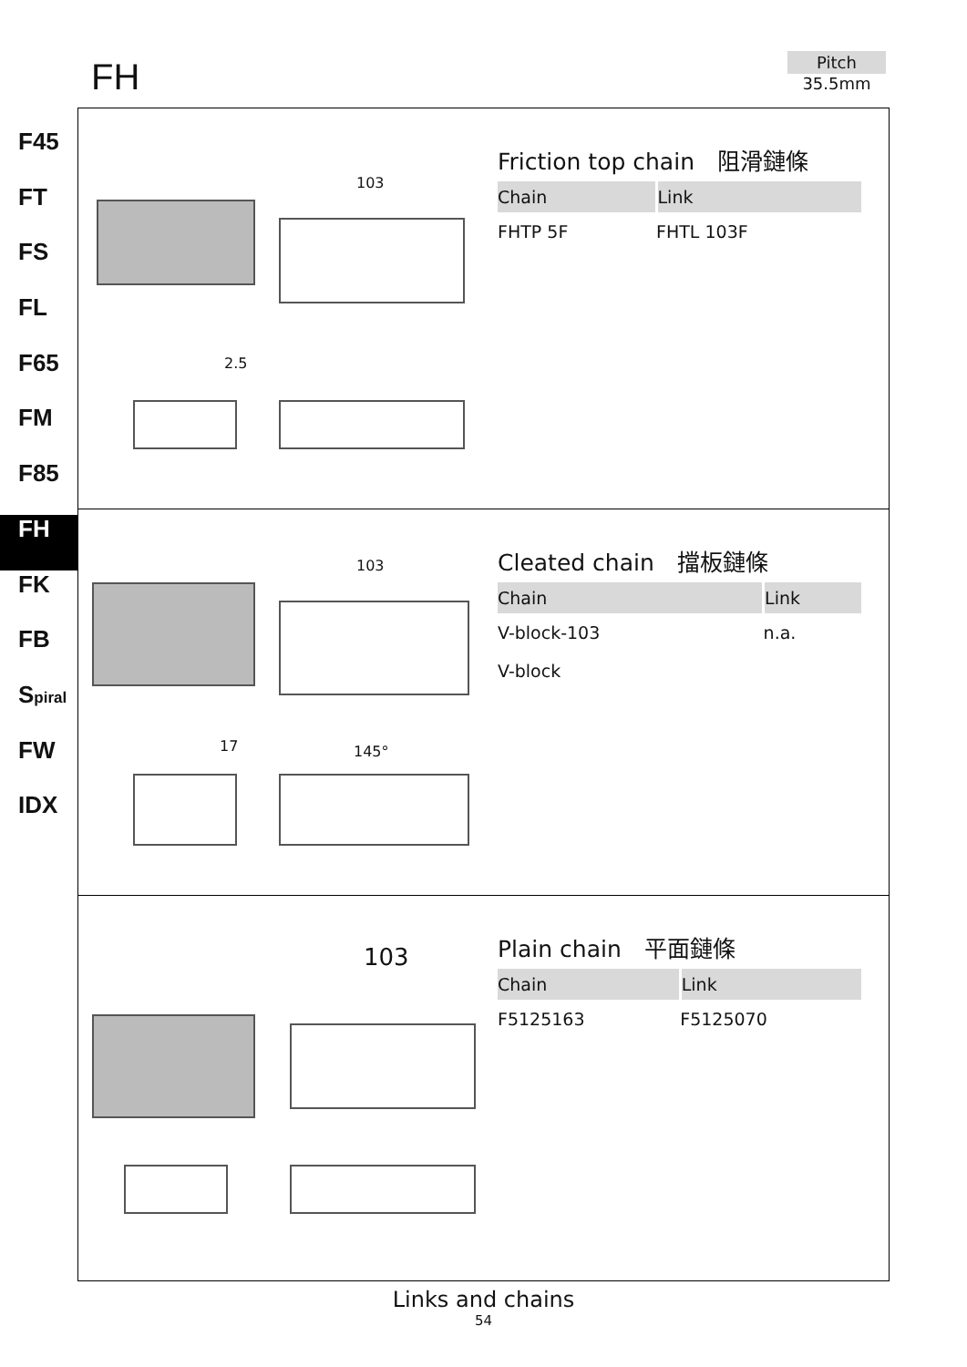FH
Pitch
35.5mm
F45
FT
FS
FL
F65
FM
F85
FH
FK
FB
Spiral
FW
IDX
103
2.5
Friction top chain　阻滑鏈條
| Chain | Link |
| --- | --- |
| FHTP 5F | FHTL 103F |
103
17 145°
Cleated chain　擋板鏈條
| Chain | Link |
| --- | --- |
| V-block-103 | n.a. |
| V-block | |
103
Plain chain　平面鏈條
| Chain | Link |
| --- | --- |
| F5125163 | F5125070 |
Links and chains
54